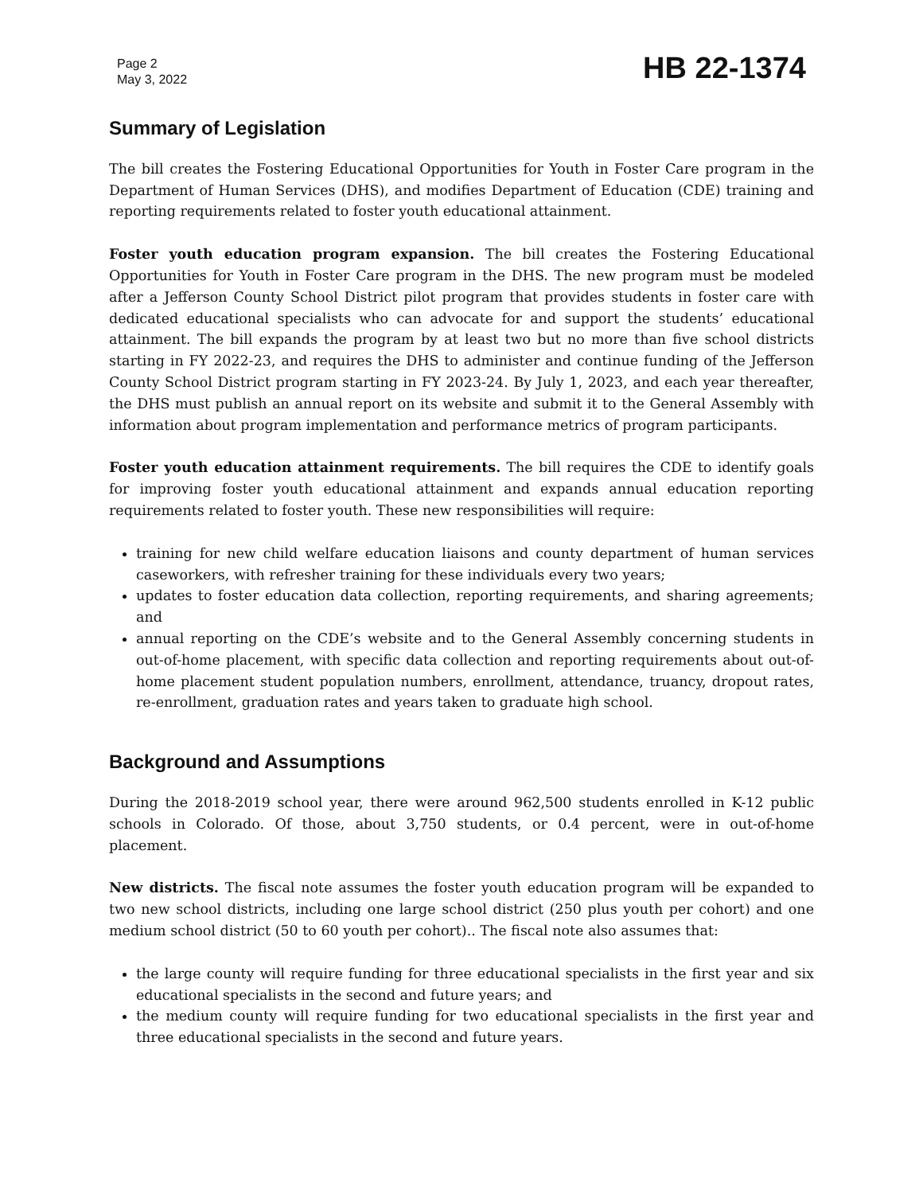Page 2
May 3, 2022
HB 22-1374
Summary of Legislation
The bill creates the Fostering Educational Opportunities for Youth in Foster Care program in the Department of Human Services (DHS), and modifies Department of Education (CDE) training and reporting requirements related to foster youth educational attainment.
Foster youth education program expansion. The bill creates the Fostering Educational Opportunities for Youth in Foster Care program in the DHS. The new program must be modeled after a Jefferson County School District pilot program that provides students in foster care with dedicated educational specialists who can advocate for and support the students’ educational attainment. The bill expands the program by at least two but no more than five school districts starting in FY 2022-23, and requires the DHS to administer and continue funding of the Jefferson County School District program starting in FY 2023-24. By July 1, 2023, and each year thereafter, the DHS must publish an annual report on its website and submit it to the General Assembly with information about program implementation and performance metrics of program participants.
Foster youth education attainment requirements. The bill requires the CDE to identify goals for improving foster youth educational attainment and expands annual education reporting requirements related to foster youth. These new responsibilities will require:
training for new child welfare education liaisons and county department of human services caseworkers, with refresher training for these individuals every two years;
updates to foster education data collection, reporting requirements, and sharing agreements; and
annual reporting on the CDE’s website and to the General Assembly concerning students in out-of-home placement, with specific data collection and reporting requirements about out-of-home placement student population numbers, enrollment, attendance, truancy, dropout rates, re-enrollment, graduation rates and years taken to graduate high school.
Background and Assumptions
During the 2018-2019 school year, there were around 962,500 students enrolled in K-12 public schools in Colorado. Of those, about 3,750 students, or 0.4 percent, were in out-of-home placement.
New districts. The fiscal note assumes the foster youth education program will be expanded to two new school districts, including one large school district (250 plus youth per cohort) and one medium school district (50 to 60 youth per cohort).. The fiscal note also assumes that:
the large county will require funding for three educational specialists in the first year and six educational specialists in the second and future years; and
the medium county will require funding for two educational specialists in the first year and three educational specialists in the second and future years.